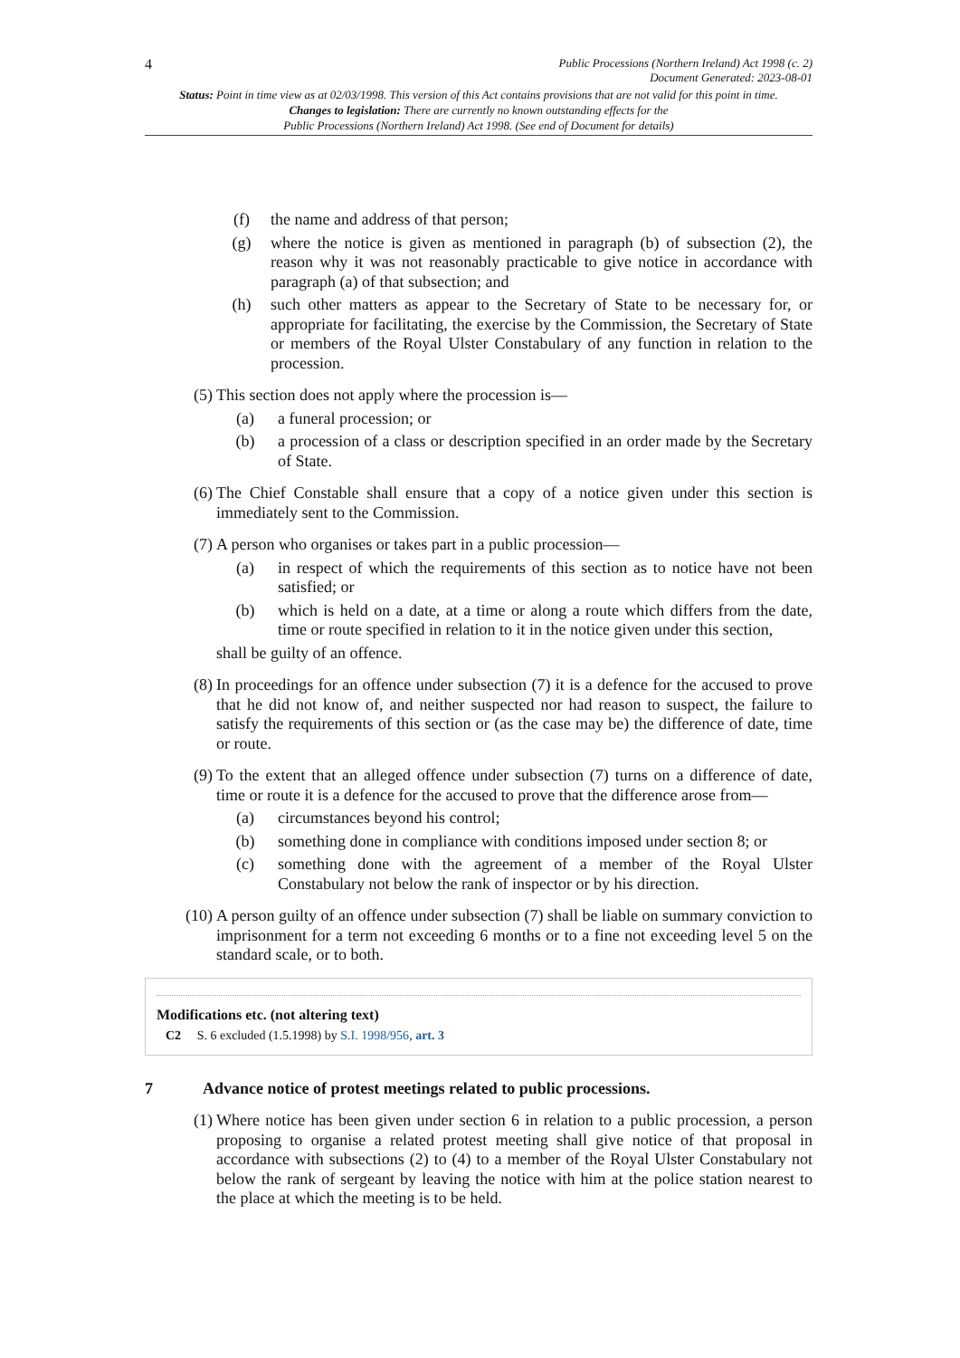4 Public Processions (Northern Ireland) Act 1998 (c. 2)
Document Generated: 2023-08-01
Status: Point in time view as at 02/03/1998. This version of this Act contains provisions that are not valid for this point in time.
Changes to legislation: There are currently no known outstanding effects for the
Public Processions (Northern Ireland) Act 1998. (See end of Document for details)
(f) the name and address of that person;
(g) where the notice is given as mentioned in paragraph (b) of subsection (2), the reason why it was not reasonably practicable to give notice in accordance with paragraph (a) of that subsection; and
(h) such other matters as appear to the Secretary of State to be necessary for, or appropriate for facilitating, the exercise by the Commission, the Secretary of State or members of the Royal Ulster Constabulary of any function in relation to the procession.
(5) This section does not apply where the procession is—
(a) a funeral procession; or
(b) a procession of a class or description specified in an order made by the Secretary of State.
(6) The Chief Constable shall ensure that a copy of a notice given under this section is immediately sent to the Commission.
(7) A person who organises or takes part in a public procession—
(a) in respect of which the requirements of this section as to notice have not been satisfied; or
(b) which is held on a date, at a time or along a route which differs from the date, time or route specified in relation to it in the notice given under this section,
shall be guilty of an offence.
(8) In proceedings for an offence under subsection (7) it is a defence for the accused to prove that he did not know of, and neither suspected nor had reason to suspect, the failure to satisfy the requirements of this section or (as the case may be) the difference of date, time or route.
(9) To the extent that an alleged offence under subsection (7) turns on a difference of date, time or route it is a defence for the accused to prove that the difference arose from—
(a) circumstances beyond his control;
(b) something done in compliance with conditions imposed under section 8; or
(c) something done with the agreement of a member of the Royal Ulster Constabulary not below the rank of inspector or by his direction.
(10) A person guilty of an offence under subsection (7) shall be liable on summary conviction to imprisonment for a term not exceeding 6 months or to a fine not exceeding level 5 on the standard scale, or to both.
Modifications etc. (not altering text)
C2 S. 6 excluded (1.5.1998) by S.I. 1998/956, art. 3
7 Advance notice of protest meetings related to public processions.
(1) Where notice has been given under section 6 in relation to a public procession, a person proposing to organise a related protest meeting shall give notice of that proposal in accordance with subsections (2) to (4) to a member of the Royal Ulster Constabulary not below the rank of sergeant by leaving the notice with him at the police station nearest to the place at which the meeting is to be held.